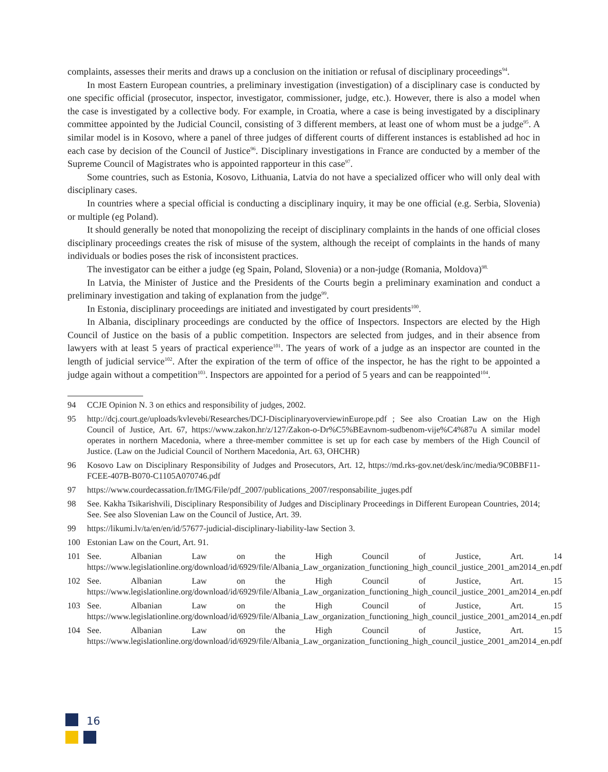complaints, assesses their merits and draws up a conclusion on the initiation or refusal of disciplinary proceedings<sup>94</sup>.
In most Eastern European countries, a preliminary investigation (investigation) of a disciplinary case is conducted by one specific official (prosecutor, inspector, investigator, commissioner, judge, etc.). However, there is also a model when the case is investigated by a collective body. For example, in Croatia, where a case is being investigated by a disciplinary committee appointed by the Judicial Council, consisting of 3 different members, at least one of whom must be a judge<sup>95</sup>. A similar model is in Kosovo, where a panel of three judges of different courts of different instances is established ad hoc in each case by decision of the Council of Justice<sup>96</sup>. Disciplinary investigations in France are conducted by a member of the Supreme Council of Magistrates who is appointed rapporteur in this case<sup>97</sup>.
Some countries, such as Estonia, Kosovo, Lithuania, Latvia do not have a specialized officer who will only deal with disciplinary cases.
In countries where a special official is conducting a disciplinary inquiry, it may be one official (e.g. Serbia, Slovenia) or multiple (eg Poland).
It should generally be noted that monopolizing the receipt of disciplinary complaints in the hands of one official closes disciplinary proceedings creates the risk of misuse of the system, although the receipt of complaints in the hands of many individuals or bodies poses the risk of inconsistent practices.
The investigator can be either a judge (eg Spain, Poland, Slovenia) or a non-judge (Romania, Moldova)<sup>98.</sup>
In Latvia, the Minister of Justice and the Presidents of the Courts begin a preliminary examination and conduct a preliminary investigation and taking of explanation from the judge<sup>99</sup>.
In Estonia, disciplinary proceedings are initiated and investigated by court presidents<sup>100</sup>.
In Albania, disciplinary proceedings are conducted by the office of Inspectors. Inspectors are elected by the High Council of Justice on the basis of a public competition. Inspectors are selected from judges, and in their absence from lawyers with at least 5 years of practical experience<sup>101</sup>. The years of work of a judge as an inspector are counted in the length of judicial service<sup>102</sup>. After the expiration of the term of office of the inspector, he has the right to be appointed a judge again without a competition<sup>103</sup>. Inspectors are appointed for a period of 5 years and can be reappointed<sup>104</sup>.
94 CCJE Opinion N. 3 on ethics and responsibility of judges, 2002.
95 http://dcj.court.ge/uploads/kvlevebi/Researches/DCJ-DisciplinaryoverviewinEurope.pdf ; See also Croatian Law on the High Council of Justice, Art. 67, https://www.zakon.hr/z/127/Zakon-o-Dr%C5%BEavnom-sudbenom-vije%C4%87u A similar model operates in northern Macedonia, where a three-member committee is set up for each case by members of the High Council of Justice. (Law on the Judicial Council of Northern Macedonia, Art. 63, OHCHR)
96 Kosovo Law on Disciplinary Responsibility of Judges and Prosecutors, Art. 12, https://md.rks-gov.net/desk/inc/media/9C0BBF11-FCEE-407B-B070-C1105A070746.pdf
97 https://www.courdecassation.fr/IMG/File/pdf_2007/publications_2007/responsabilite_juges.pdf
98 See. Kakha Tsikarishvili, Disciplinary Responsibility of Judges and Disciplinary Proceedings in Different European Countries, 2014; See. See also Slovenian Law on the Council of Justice, Art. 39.
99 https://likumi.lv/ta/en/en/id/57677-judicial-disciplinary-liability-law Section 3.
100 Estonian Law on the Court, Art. 91.
101 See. Albanian Law on the High Council of Justice, Art. 14 https://www.legislationline.org/download/id/6929/file/Albania_Law_organization_functioning_high_council_justice_2001_am2014_en.pdf
102 See. Albanian Law on the High Council of Justice, Art. 15 https://www.legislationline.org/download/id/6929/file/Albania_Law_organization_functioning_high_council_justice_2001_am2014_en.pdf
103 See. Albanian Law on the High Council of Justice, Art. 15 https://www.legislationline.org/download/id/6929/file/Albania_Law_organization_functioning_high_council_justice_2001_am2014_en.pdf
104 See. Albanian Law on the High Council of Justice, Art. 15 https://www.legislationline.org/download/id/6929/file/Albania_Law_organization_functioning_high_council_justice_2001_am2014_en.pdf
16